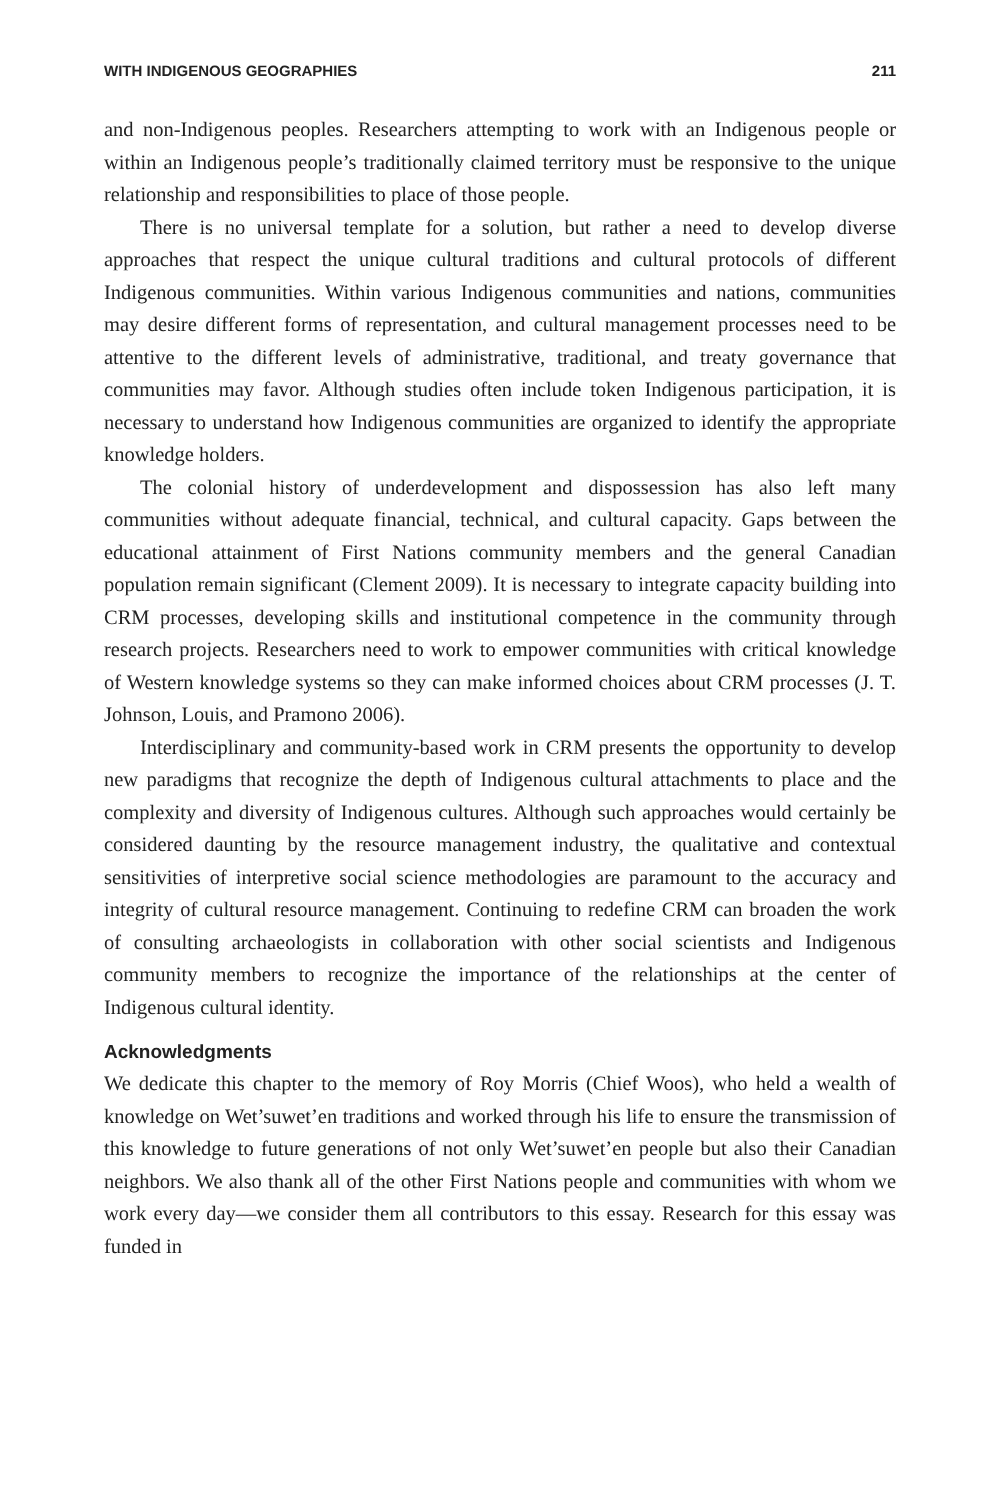WITH INDIGENOUS GEOGRAPHIES 211
and non-Indigenous peoples. Researchers attempting to work with an Indigenous people or within an Indigenous people’s traditionally claimed territory must be responsive to the unique relationship and responsibilities to place of those people.
There is no universal template for a solution, but rather a need to develop diverse approaches that respect the unique cultural traditions and cultural protocols of different Indigenous communities. Within various Indigenous communities and nations, communities may desire different forms of representation, and cultural management processes need to be attentive to the different levels of administrative, traditional, and treaty governance that communities may favor. Although studies often include token Indigenous participation, it is necessary to understand how Indigenous communities are organized to identify the appropriate knowledge holders.
The colonial history of underdevelopment and dispossession has also left many communities without adequate financial, technical, and cultural capacity. Gaps between the educational attainment of First Nations community members and the general Canadian population remain significant (Clement 2009). It is necessary to integrate capacity building into CRM processes, developing skills and institutional competence in the community through research projects. Researchers need to work to empower communities with critical knowledge of Western knowledge systems so they can make informed choices about CRM processes (J. T. Johnson, Louis, and Pramono 2006).
Interdisciplinary and community-based work in CRM presents the opportunity to develop new paradigms that recognize the depth of Indigenous cultural attachments to place and the complexity and diversity of Indigenous cultures. Although such approaches would certainly be considered daunting by the resource management industry, the qualitative and contextual sensitivities of interpretive social science methodologies are paramount to the accuracy and integrity of cultural resource management. Continuing to redefine CRM can broaden the work of consulting archaeologists in collaboration with other social scientists and Indigenous community members to recognize the importance of the relationships at the center of Indigenous cultural identity.
Acknowledgments
We dedicate this chapter to the memory of Roy Morris (Chief Woos), who held a wealth of knowledge on Wet’suwet’en traditions and worked through his life to ensure the transmission of this knowledge to future generations of not only Wet’suwet’en people but also their Canadian neighbors. We also thank all of the other First Nations people and communities with whom we work every day—we consider them all contributors to this essay. Research for this essay was funded in